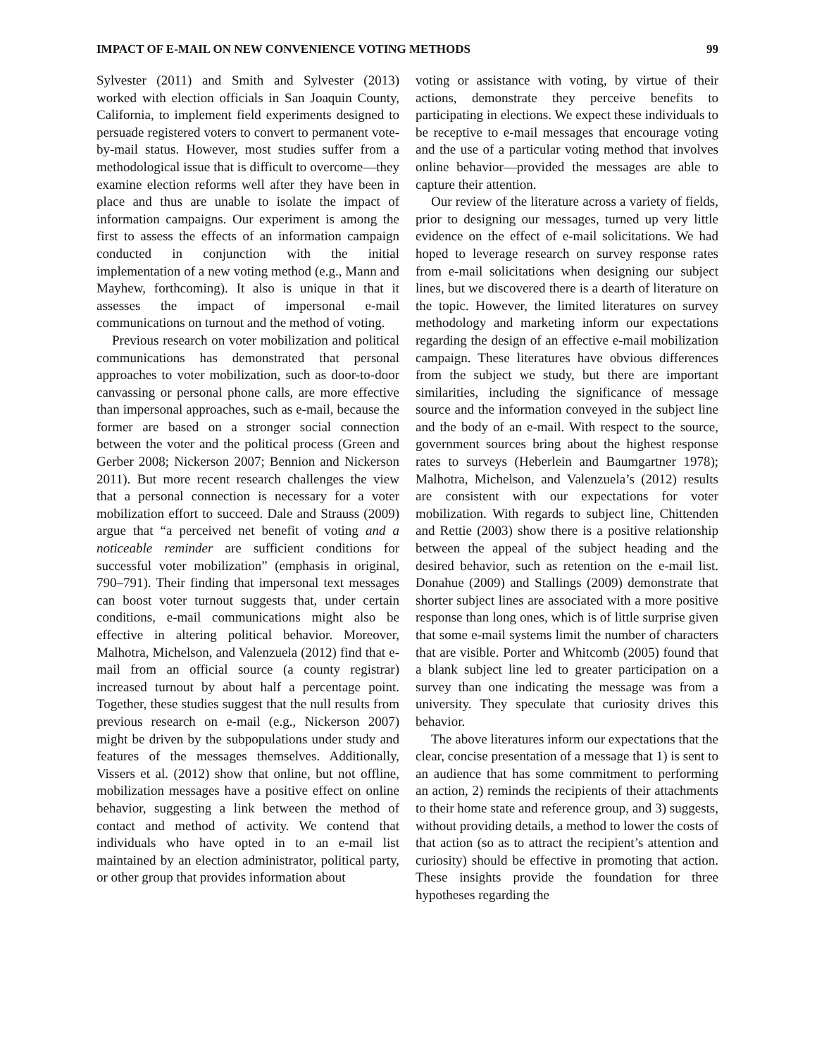IMPACT OF E-MAIL ON NEW CONVENIENCE VOTING METHODS 99
Sylvester (2011) and Smith and Sylvester (2013) worked with election officials in San Joaquin County, California, to implement field experiments designed to persuade registered voters to convert to permanent vote-by-mail status. However, most studies suffer from a methodological issue that is difficult to overcome—they examine election reforms well after they have been in place and thus are unable to isolate the impact of information campaigns. Our experiment is among the first to assess the effects of an information campaign conducted in conjunction with the initial implementation of a new voting method (e.g., Mann and Mayhew, forthcoming). It also is unique in that it assesses the impact of impersonal e-mail communications on turnout and the method of voting.
Previous research on voter mobilization and political communications has demonstrated that personal approaches to voter mobilization, such as door-to-door canvassing or personal phone calls, are more effective than impersonal approaches, such as e-mail, because the former are based on a stronger social connection between the voter and the political process (Green and Gerber 2008; Nickerson 2007; Bennion and Nickerson 2011). But more recent research challenges the view that a personal connection is necessary for a voter mobilization effort to succeed. Dale and Strauss (2009) argue that “a perceived net benefit of voting and a noticeable reminder are sufficient conditions for successful voter mobilization” (emphasis in original, 790–791). Their finding that impersonal text messages can boost voter turnout suggests that, under certain conditions, e-mail communications might also be effective in altering political behavior. Moreover, Malhotra, Michelson, and Valenzuela (2012) find that e-mail from an official source (a county registrar) increased turnout by about half a percentage point. Together, these studies suggest that the null results from previous research on e-mail (e.g., Nickerson 2007) might be driven by the subpopulations under study and features of the messages themselves. Additionally, Vissers et al. (2012) show that online, but not offline, mobilization messages have a positive effect on online behavior, suggesting a link between the method of contact and method of activity. We contend that individuals who have opted in to an e-mail list maintained by an election administrator, political party, or other group that provides information about
voting or assistance with voting, by virtue of their actions, demonstrate they perceive benefits to participating in elections. We expect these individuals to be receptive to e-mail messages that encourage voting and the use of a particular voting method that involves online behavior—provided the messages are able to capture their attention.
Our review of the literature across a variety of fields, prior to designing our messages, turned up very little evidence on the effect of e-mail solicitations. We had hoped to leverage research on survey response rates from e-mail solicitations when designing our subject lines, but we discovered there is a dearth of literature on the topic. However, the limited literatures on survey methodology and marketing inform our expectations regarding the design of an effective e-mail mobilization campaign. These literatures have obvious differences from the subject we study, but there are important similarities, including the significance of message source and the information conveyed in the subject line and the body of an e-mail. With respect to the source, government sources bring about the highest response rates to surveys (Heberlein and Baumgartner 1978); Malhotra, Michelson, and Valenzuela’s (2012) results are consistent with our expectations for voter mobilization. With regards to subject line, Chittenden and Rettie (2003) show there is a positive relationship between the appeal of the subject heading and the desired behavior, such as retention on the e-mail list. Donahue (2009) and Stallings (2009) demonstrate that shorter subject lines are associated with a more positive response than long ones, which is of little surprise given that some e-mail systems limit the number of characters that are visible. Porter and Whitcomb (2005) found that a blank subject line led to greater participation on a survey than one indicating the message was from a university. They speculate that curiosity drives this behavior.
The above literatures inform our expectations that the clear, concise presentation of a message that 1) is sent to an audience that has some commitment to performing an action, 2) reminds the recipients of their attachments to their home state and reference group, and 3) suggests, without providing details, a method to lower the costs of that action (so as to attract the recipient’s attention and curiosity) should be effective in promoting that action. These insights provide the foundation for three hypotheses regarding the